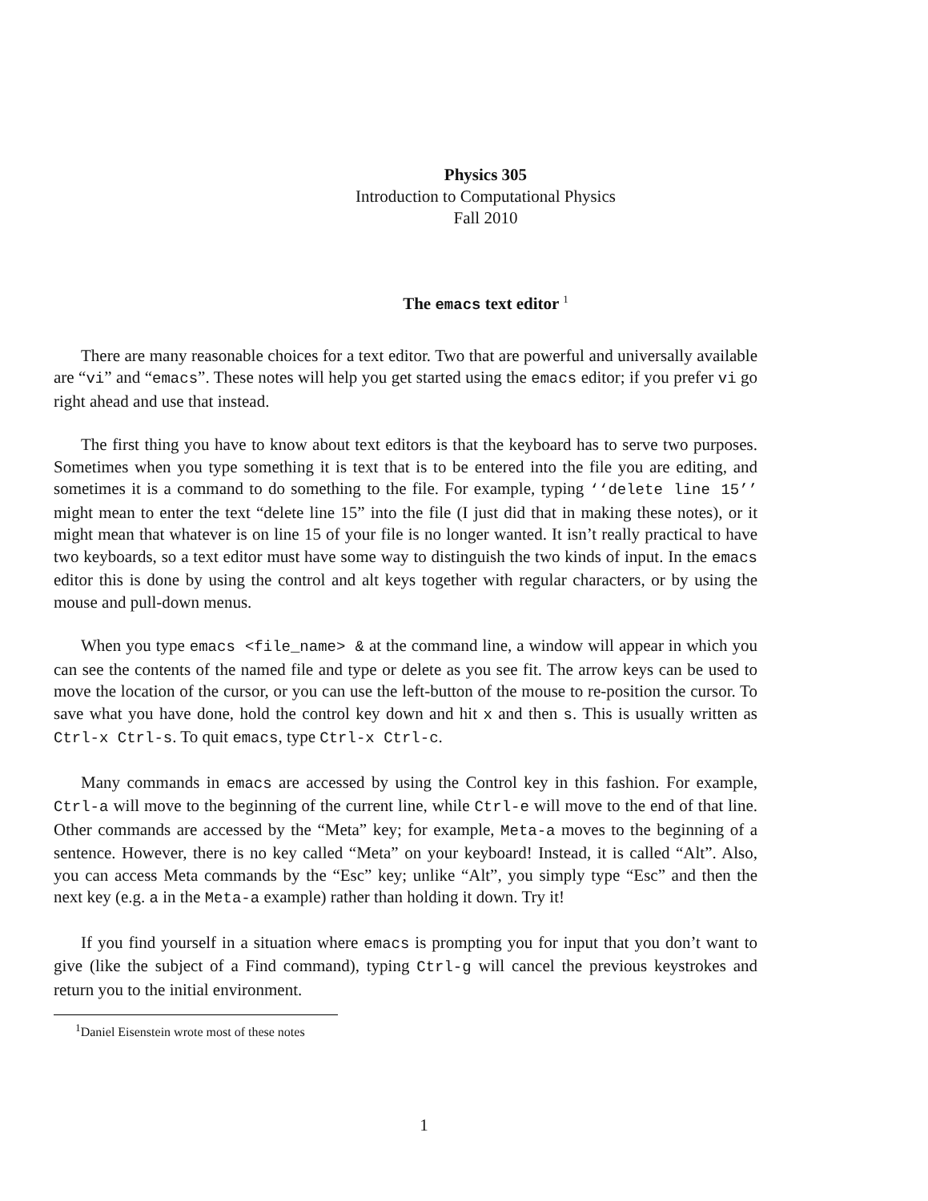Physics 305
Introduction to Computational Physics
Fall 2010
The emacs text editor <sup>1</sup>
There are many reasonable choices for a text editor. Two that are powerful and universally available are “vi” and “emacs”. These notes will help you get started using the emacs editor; if you prefer vi go right ahead and use that instead.
The first thing you have to know about text editors is that the keyboard has to serve two purposes. Sometimes when you type something it is text that is to be entered into the file you are editing, and sometimes it is a command to do something to the file. For example, typing ‘‘delete line 15’’ might mean to enter the text “delete line 15” into the file (I just did that in making these notes), or it might mean that whatever is on line 15 of your file is no longer wanted. It isn’t really practical to have two keyboards, so a text editor must have some way to distinguish the two kinds of input. In the emacs editor this is done by using the control and alt keys together with regular characters, or by using the mouse and pull-down menus.
When you type emacs <file_name> & at the command line, a window will appear in which you can see the contents of the named file and type or delete as you see fit. The arrow keys can be used to move the location of the cursor, or you can use the left-button of the mouse to re-position the cursor. To save what you have done, hold the control key down and hit x and then s. This is usually written as Ctrl-x Ctrl-s. To quit emacs, type Ctrl-x Ctrl-c.
Many commands in emacs are accessed by using the Control key in this fashion. For example, Ctrl-a will move to the beginning of the current line, while Ctrl-e will move to the end of that line. Other commands are accessed by the “Meta” key; for example, Meta-a moves to the beginning of a sentence. However, there is no key called “Meta” on your keyboard! Instead, it is called “Alt”. Also, you can access Meta commands by the “Esc” key; unlike “Alt”, you simply type “Esc” and then the next key (e.g. a in the Meta-a example) rather than holding it down. Try it!
If you find yourself in a situation where emacs is prompting you for input that you don’t want to give (like the subject of a Find command), typing Ctrl-g will cancel the previous keystrokes and return you to the initial environment.
<sup>1</sup> Daniel Eisenstein wrote most of these notes
1